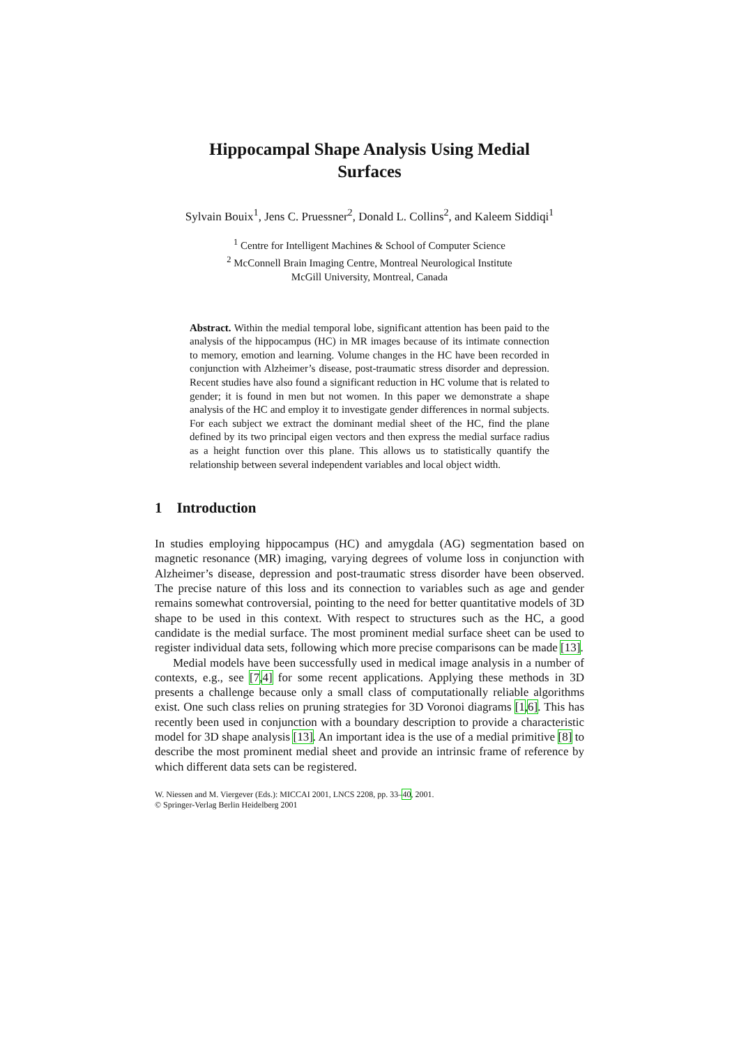Hippocampal Shape Analysis Using Medial
Surfaces
Sylvain Bouix<sup>1</sup>, Jens C. Pruessner<sup>2</sup>, Donald L. Collins<sup>2</sup>, and Kaleem Siddiqi<sup>1</sup>
<sup>1</sup> Centre for Intelligent Machines & School of Computer Science
<sup>2</sup> McConnell Brain Imaging Centre, Montreal Neurological Institute
McGill University, Montreal, Canada
Abstract. Within the medial temporal lobe, significant attention has been paid to the analysis of the hippocampus (HC) in MR images because of its intimate connection to memory, emotion and learning. Volume changes in the HC have been recorded in conjunction with Alzheimer’s disease, post-traumatic stress disorder and depression. Recent studies have also found a significant reduction in HC volume that is related to gender; it is found in men but not women. In this paper we demonstrate a shape analysis of the HC and employ it to investigate gender differences in normal subjects. For each subject we extract the dominant medial sheet of the HC, find the plane defined by its two principal eigen vectors and then express the medial surface radius as a height function over this plane. This allows us to statistically quantify the relationship between several independent variables and local object width.
1 Introduction
In studies employing hippocampus (HC) and amygdala (AG) segmentation based on magnetic resonance (MR) imaging, varying degrees of volume loss in conjunction with Alzheimer’s disease, depression and post-traumatic stress disorder have been observed. The precise nature of this loss and its connection to variables such as age and gender remains somewhat controversial, pointing to the need for better quantitative models of 3D shape to be used in this context. With respect to structures such as the HC, a good candidate is the medial surface. The most prominent medial surface sheet can be used to register individual data sets, following which more precise comparisons can be made [13].
Medial models have been successfully used in medical image analysis in a number of contexts, e.g., see [7,4] for some recent applications. Applying these methods in 3D presents a challenge because only a small class of computationally reliable algorithms exist. One such class relies on pruning strategies for 3D Voronoi diagrams [1,6]. This has recently been used in conjunction with a boundary description to provide a characteristic model for 3D shape analysis [13]. An important idea is the use of a medial primitive [8] to describe the most prominent medial sheet and provide an intrinsic frame of reference by which different data sets can be registered.
W. Niessen and M. Viergever (Eds.): MICCAI 2001, LNCS 2208, pp. 33–40, 2001.
© Springer-Verlag Berlin Heidelberg 2001